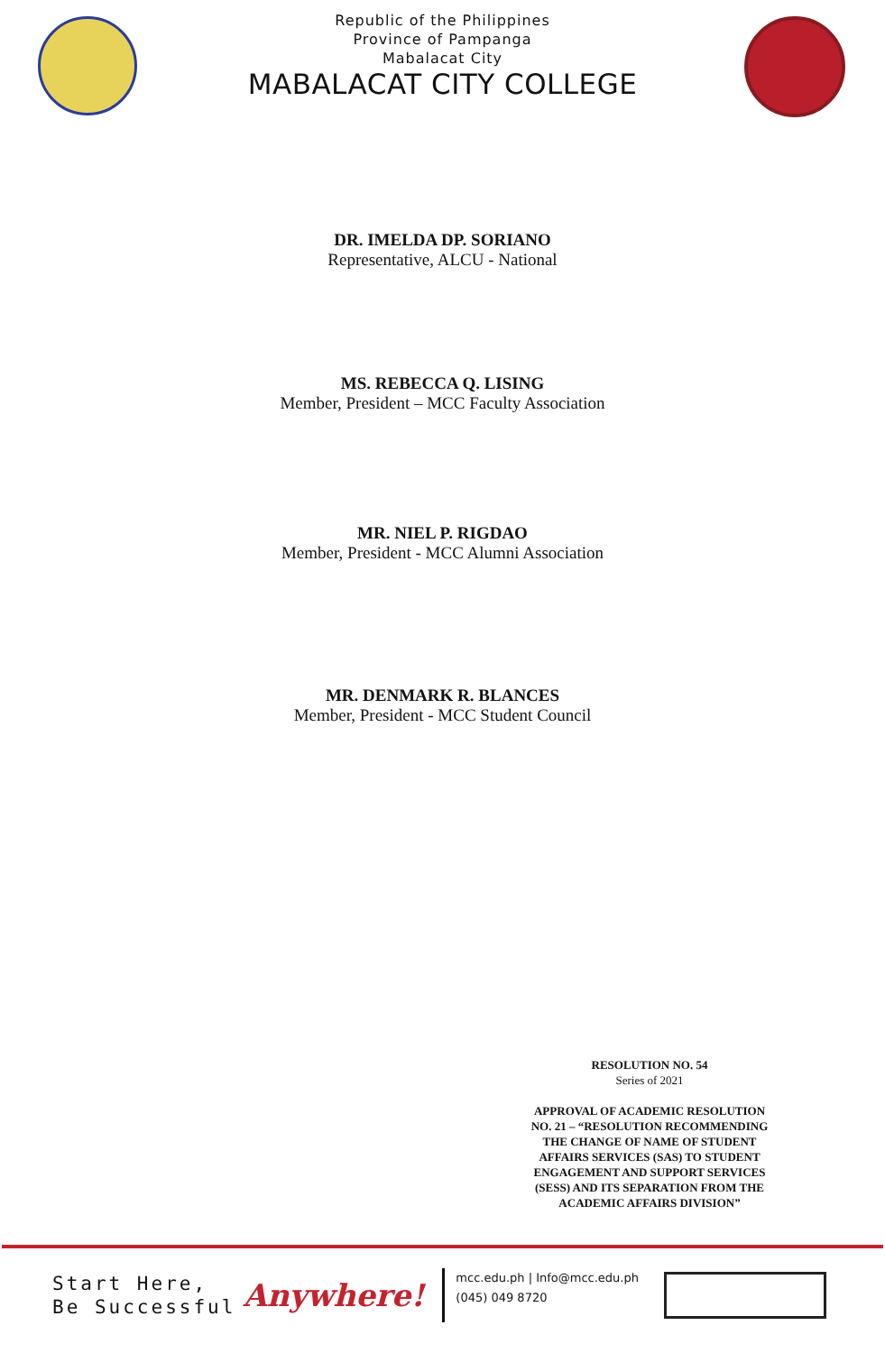Republic of the Philippines
Province of Pampanga
Mabalacat City
MABALACAT CITY COLLEGE
DR. IMELDA DP. SORIANO
Representative, ALCU - National
MS. REBECCA Q. LISING
Member, President – MCC Faculty Association
MR. NIEL P. RIGDAO
Member, President - MCC Alumni Association
MR. DENMARK R. BLANCES
Member, President - MCC Student Council
RESOLUTION NO. 54
Series of 2021
APPROVAL OF ACADEMIC RESOLUTION NO. 21 – “RESOLUTION RECOMMENDING THE CHANGE OF NAME OF STUDENT AFFAIRS SERVICES (SAS) TO STUDENT ENGAGEMENT AND SUPPORT SERVICES (SESS) AND ITS SEPARATION FROM THE ACADEMIC AFFAIRS DIVISION”
Start Here,
Be Successful
Anywhere!
mcc.edu.ph | Info@mcc.edu.ph
(045) 049 8720